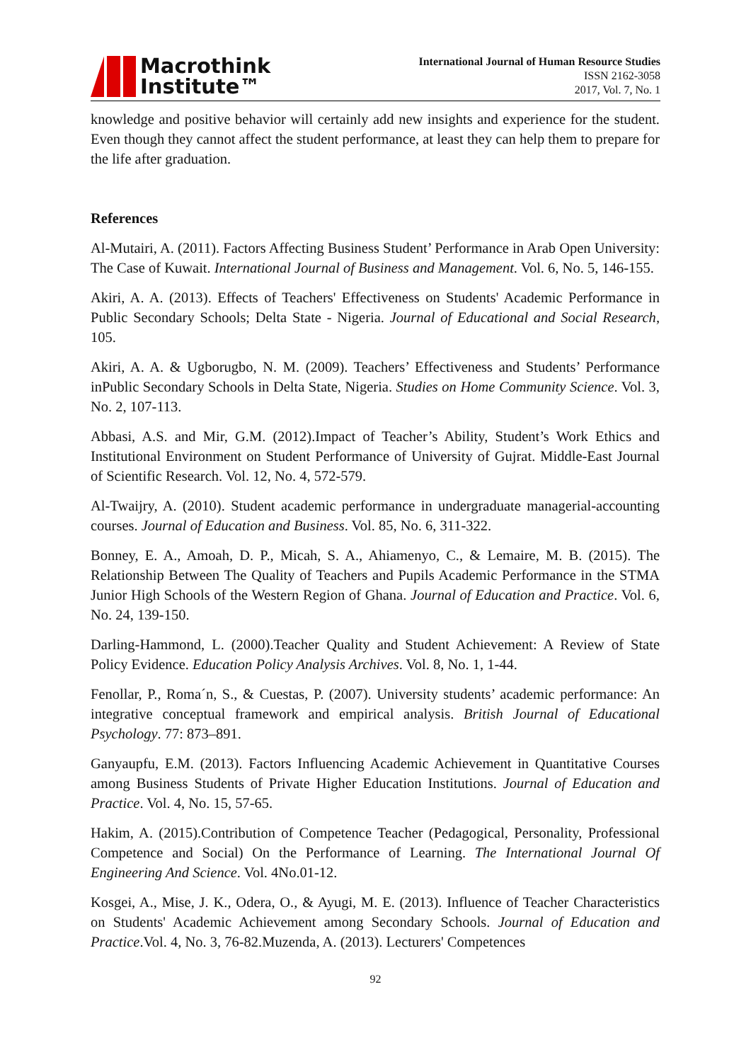Macrothink
Institute™
International Journal of Human Resource Studies
ISSN 2162-3058
2017, Vol. 7, No. 1
knowledge and positive behavior will certainly add new insights and experience for the student. Even though they cannot affect the student performance, at least they can help them to prepare for the life after graduation.
References
Al-Mutairi, A. (2011). Factors Affecting Business Student’ Performance in Arab Open University: The Case of Kuwait. International Journal of Business and Management. Vol. 6, No. 5, 146-155.
Akiri, A. A. (2013). Effects of Teachers' Effectiveness on Students' Academic Performance in Public Secondary Schools; Delta State - Nigeria. Journal of Educational and Social Research, 105.
Akiri, A. A. & Ugborugbo, N. M. (2009). Teachers’ Effectiveness and Students’ Performance inPublic Secondary Schools in Delta State, Nigeria. Studies on Home Community Science. Vol. 3, No. 2, 107-113.
Abbasi, A.S. and Mir, G.M. (2012).Impact of Teacher’s Ability, Student’s Work Ethics and Institutional Environment on Student Performance of University of Gujrat. Middle-East Journal of Scientific Research. Vol. 12, No. 4, 572-579.
Al-Twaijry, A. (2010). Student academic performance in undergraduate managerial-accounting courses. Journal of Education and Business. Vol. 85, No. 6, 311-322.
Bonney, E. A., Amoah, D. P., Micah, S. A., Ahiamenyo, C., & Lemaire, M. B. (2015). The Relationship Between The Quality of Teachers and Pupils Academic Performance in the STMA Junior High Schools of the Western Region of Ghana. Journal of Education and Practice. Vol. 6, No. 24, 139-150.
Darling-Hammond, L. (2000).Teacher Quality and Student Achievement: A Review of State Policy Evidence. Education Policy Analysis Archives. Vol. 8, No. 1, 1-44.
Fenollar, P., Roma´n, S., & Cuestas, P. (2007). University students’ academic performance: An integrative conceptual framework and empirical analysis. British Journal of Educational Psychology. 77: 873–891.
Ganyaupfu, E.M. (2013). Factors Influencing Academic Achievement in Quantitative Courses among Business Students of Private Higher Education Institutions. Journal of Education and Practice. Vol. 4, No. 15, 57-65.
Hakim, A. (2015).Contribution of Competence Teacher (Pedagogical, Personality, Professional Competence and Social) On the Performance of Learning. The International Journal Of Engineering And Science. Vol. 4No.01-12.
Kosgei, A., Mise, J. K., Odera, O., & Ayugi, M. E. (2013). Influence of Teacher Characteristics on Students' Academic Achievement among Secondary Schools. Journal of Education and Practice.Vol. 4, No. 3, 76-82.Muzenda, A. (2013). Lecturers' Competences
92